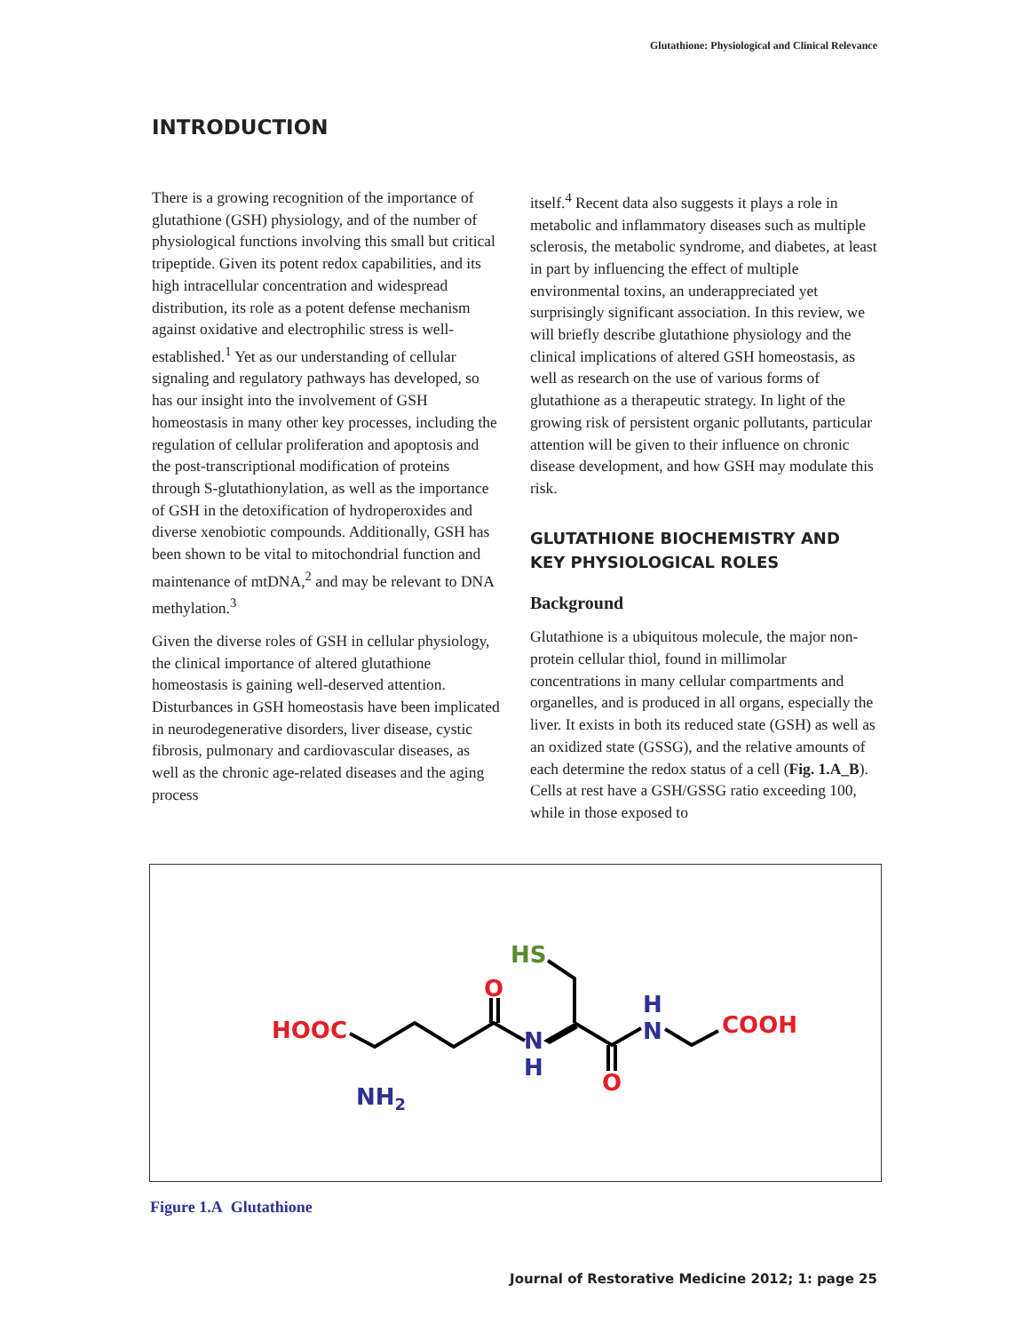Glutathione: Physiological and Clinical Relevance
INTRODUCTION
There is a growing recognition of the importance of glutathione (GSH) physiology, and of the number of physiological functions involving this small but critical tripeptide. Given its potent redox capabilities, and its high intracellular concentration and widespread distribution, its role as a potent defense mechanism against oxidative and electrophilic stress is well-established.<sup>1</sup> Yet as our understanding of cellular signaling and regulatory pathways has developed, so has our insight into the involvement of GSH homeostasis in many other key processes, including the regulation of cellular proliferation and apoptosis and the post-transcriptional modification of proteins through S-glutathionylation, as well as the importance of GSH in the detoxification of hydroperoxides and diverse xenobiotic compounds. Additionally, GSH has been shown to be vital to mitochondrial function and maintenance of mtDNA,<sup>2</sup> and may be relevant to DNA methylation.<sup>3</sup>
Given the diverse roles of GSH in cellular physiology, the clinical importance of altered glutathione homeostasis is gaining well-deserved attention. Disturbances in GSH homeostasis have been implicated in neurodegenerative disorders, liver disease, cystic fibrosis, pulmonary and cardiovascular diseases, as well as the chronic age-related diseases and the aging process
itself.<sup>4</sup> Recent data also suggests it plays a role in metabolic and inflammatory diseases such as multiple sclerosis, the metabolic syndrome, and diabetes, at least in part by influencing the effect of multiple environmental toxins, an underappreciated yet surprisingly significant association. In this review, we will briefly describe glutathione physiology and the clinical implications of altered GSH homeostasis, as well as research on the use of various forms of glutathione as a therapeutic strategy. In light of the growing risk of persistent organic pollutants, particular attention will be given to their influence on chronic disease development, and how GSH may modulate this risk.
GLUTATHIONE BIOCHEMISTRY AND KEY PHYSIOLOGICAL ROLES
Background
Glutathione is a ubiquitous molecule, the major non-protein cellular thiol, found in millimolar concentrations in many cellular compartments and organelles, and is produced in all organs, especially the liver. It exists in both its reduced state (GSH) as well as an oxidized state (GSSG), and the relative amounts of each determine the redox status of a cell (Fig. 1.A_B). Cells at rest have a GSH/GSSG ratio exceeding 100, while in those exposed to
HOOC
NH2
O
N
H
HS
O
H
N
COOH
Figure 1.A Glutathione
Journal of Restorative Medicine 2012; 1: page 25